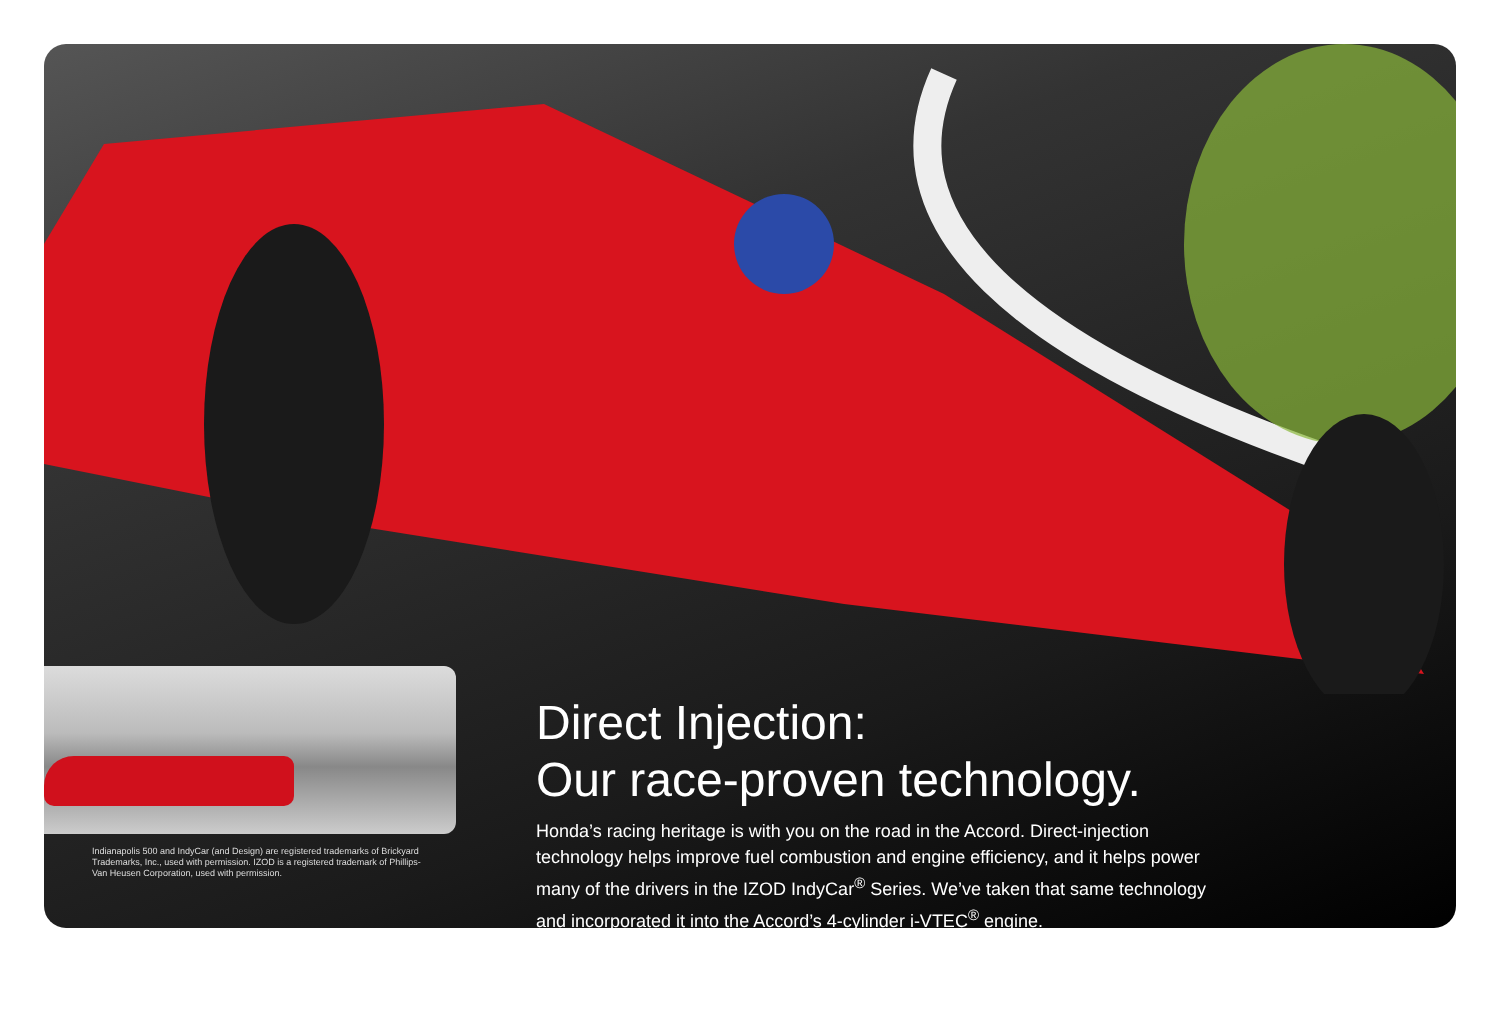Indianapolis 500 and IndyCar (and Design) are registered trademarks of Brickyard Trademarks, Inc., used with permission. IZOD is a registered trademark of Phillips-Van Heusen Corporation, used with permission.
Direct Injection:
Our race-proven technology.
Honda’s racing heritage is with you on the road in the Accord. Direct-injection technology helps improve fuel combustion and engine efficiency, and it helps power many of the drivers in the IZOD IndyCar<sup>®</sup> Series. We’ve taken that same technology and incorporated it into the Accord’s 4-cylinder i-VTEC<sup>®</sup> engine.